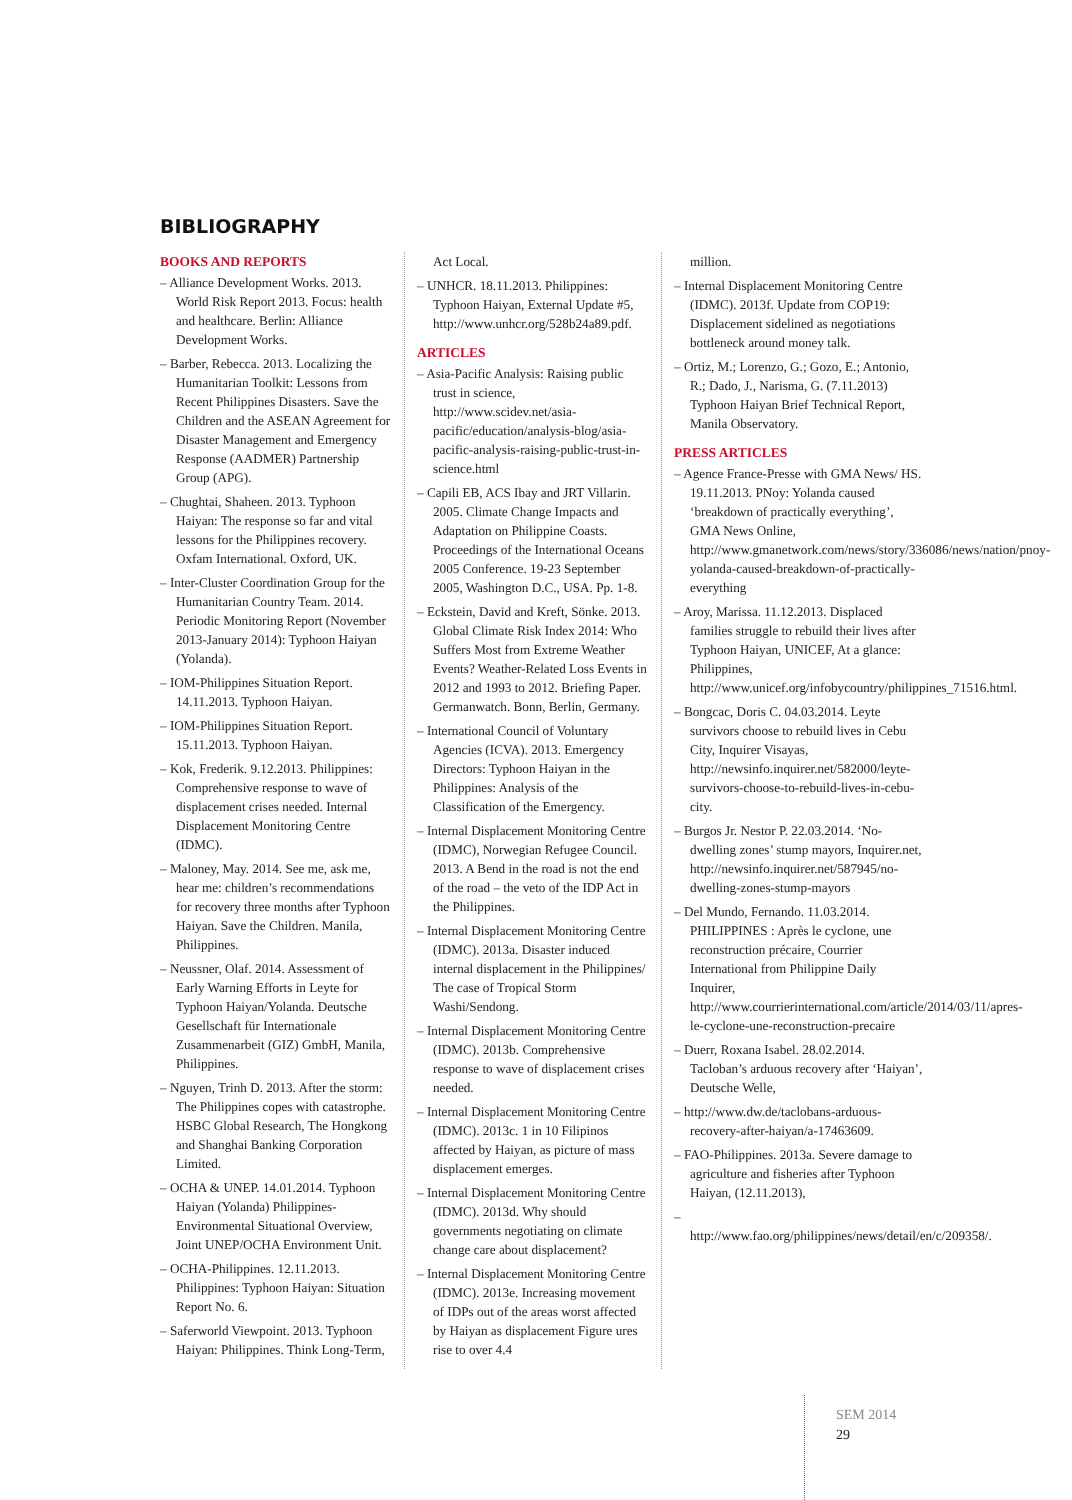BIBLIOGRAPHY
BOOKS AND REPORTS
– Alliance Development Works. 2013. World Risk Report 2013. Focus: health and healthcare. Berlin: Alliance Development Works.
– Barber, Rebecca. 2013. Localizing the Humanitarian Toolkit: Lessons from Recent Philippines Disasters. Save the Children and the ASEAN Agreement for Disaster Management and Emergency Response (AADMER) Partnership Group (APG).
– Chughtai, Shaheen. 2013. Typhoon Haiyan: The response so far and vital lessons for the Philippines recovery. Oxfam International. Oxford, UK.
– Inter-Cluster Coordination Group for the Humanitarian Country Team. 2014. Periodic Monitoring Report (November 2013-January 2014): Typhoon Haiyan (Yolanda).
– IOM-Philippines Situation Report. 14.11.2013. Typhoon Haiyan.
– IOM-Philippines Situation Report. 15.11.2013. Typhoon Haiyan.
– Kok, Frederik. 9.12.2013. Philippines: Comprehensive response to wave of displacement crises needed. Internal Displacement Monitoring Centre (IDMC).
– Maloney, May. 2014. See me, ask me, hear me: children’s recommendations for recovery three months after Typhoon Haiyan. Save the Children. Manila, Philippines.
– Neussner, Olaf. 2014. Assessment of Early Warning Efforts in Leyte for Typhoon Haiyan/Yolanda. Deutsche Gesellschaft für Internationale Zusammenarbeit (GIZ) GmbH, Manila, Philippines.
– Nguyen, Trinh D. 2013. After the storm: The Philippines copes with catastrophe. HSBC Global Research, The Hongkong and Shanghai Banking Corporation Limited.
– OCHA & UNEP. 14.01.2014. Typhoon Haiyan (Yolanda) Philippines-Environmental Situational Overview, Joint UNEP/OCHA Environment Unit.
– OCHA-Philippines. 12.11.2013. Philippines: Typhoon Haiyan: Situation Report No. 6.
– Saferworld Viewpoint. 2013. Typhoon Haiyan: Philippines. Think Long-Term,
Act Local.
– UNHCR. 18.11.2013. Philippines: Typhoon Haiyan, External Update #5, http://www.unhcr.org/528b24a89.pdf.
ARTICLES
– Asia-Pacific Analysis: Raising public trust in science, http://www.scidev.net/asia-pacific/education/analysis-blog/asia-pacific-analysis-raising-public-trust-in-science.html
– Capili EB, ACS Ibay and JRT Villarin. 2005. Climate Change Impacts and Adaptation on Philippine Coasts. Proceedings of the International Oceans 2005 Conference. 19-23 September 2005, Washington D.C., USA. Pp. 1-8.
– Eckstein, David and Kreft, Sönke. 2013. Global Climate Risk Index 2014: Who Suffers Most from Extreme Weather Events? Weather-Related Loss Events in 2012 and 1993 to 2012. Briefing Paper. Germanwatch. Bonn, Berlin, Germany.
– International Council of Voluntary Agencies (ICVA). 2013. Emergency Directors: Typhoon Haiyan in the Philippines: Analysis of the Classification of the Emergency.
– Internal Displacement Monitoring Centre (IDMC), Norwegian Refugee Council. 2013. A Bend in the road is not the end of the road – the veto of the IDP Act in the Philippines.
– Internal Displacement Monitoring Centre (IDMC). 2013a. Disaster induced internal displacement in the Philippines/ The case of Tropical Storm Washi/Sendong.
– Internal Displacement Monitoring Centre (IDMC). 2013b. Comprehensive response to wave of displacement crises needed.
– Internal Displacement Monitoring Centre (IDMC). 2013c. 1 in 10 Filipinos affected by Haiyan, as picture of mass displacement emerges.
– Internal Displacement Monitoring Centre (IDMC). 2013d. Why should governments negotiating on climate change care about displacement?
– Internal Displacement Monitoring Centre (IDMC). 2013e. Increasing movement of IDPs out of the areas worst affected by Haiyan as displacement Figure ures rise to over 4.4
million.
– Internal Displacement Monitoring Centre (IDMC). 2013f. Update from COP19: Displacement sidelined as negotiations bottleneck around money talk.
– Ortiz, M.; Lorenzo, G.; Gozo, E.; Antonio, R.; Dado, J., Narisma, G. (7.11.2013) Typhoon Haiyan Brief Technical Report, Manila Observatory.
PRESS ARTICLES
– Agence France-Presse with GMA News/ HS. 19.11.2013. PNoy: Yolanda caused ‘breakdown of practically everything’, GMA News Online, http://www.gmanetwork.com/news/story/336086/news/nation/pnoy-yolanda-caused-breakdown-of-practically-everything
– Aroy, Marissa. 11.12.2013. Displaced families struggle to rebuild their lives after Typhoon Haiyan, UNICEF, At a glance: Philippines, http://www.unicef.org/infobycountry/philippines_71516.html.
– Bongcac, Doris C. 04.03.2014. Leyte survivors choose to rebuild lives in Cebu City, Inquirer Visayas, http://newsinfo.inquirer.net/582000/leyte-survivors-choose-to-rebuild-lives-in-cebu-city.
– Burgos Jr. Nestor P. 22.03.2014. ‘No-dwelling zones’ stump mayors, Inquirer.net, http://newsinfo.inquirer.net/587945/no-dwelling-zones-stump-mayors
– Del Mundo, Fernando. 11.03.2014. PHILIPPINES : Après le cyclone, une reconstruction précaire, Courrier International from Philippine Daily Inquirer, http://www.courrierinternational.com/article/2014/03/11/apres-le-cyclone-une-reconstruction-precaire
– Duerr, Roxana Isabel. 28.02.2014. Tacloban’s arduous recovery after ‘Haiyan’, Deutsche Welle,
– http://www.dw.de/taclobans-arduous-recovery-after-haiyan/a-17463609.
– FAO-Philippines. 2013a. Severe damage to agriculture and fisheries after Typhoon Haiyan, (12.11.2013),
– http://www.fao.org/philippines/news/detail/en/c/209358/.
SEM 2014
29